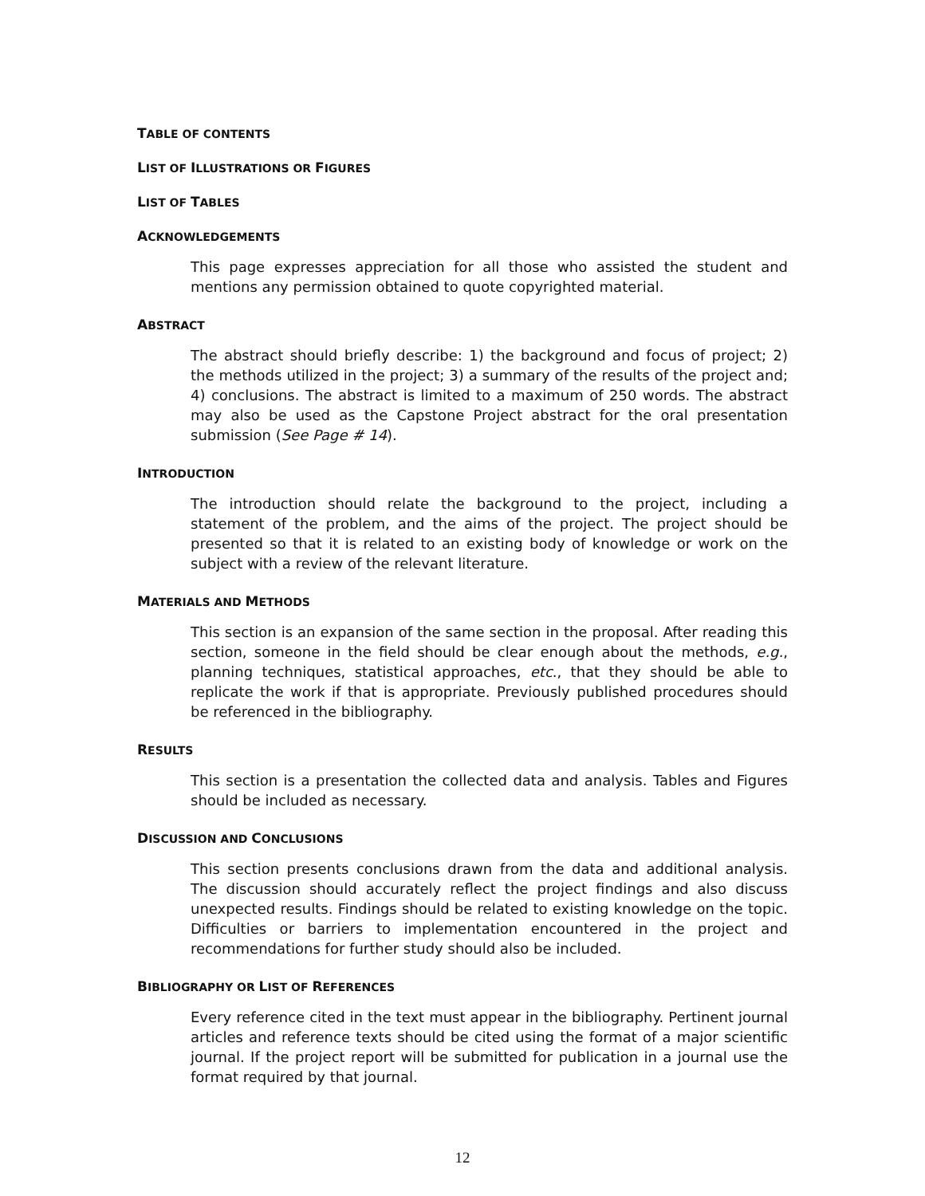TABLE OF CONTENTS
LIST OF ILLUSTRATIONS OR FIGURES
LIST OF TABLES
ACKNOWLEDGEMENTS
This page expresses appreciation for all those who assisted the student and mentions any permission obtained to quote copyrighted material.
ABSTRACT
The abstract should briefly describe: 1) the background and focus of project; 2) the methods utilized in the project; 3) a summary of the results of the project and; 4) conclusions. The abstract is limited to a maximum of 250 words. The abstract may also be used as the Capstone Project abstract for the oral presentation submission (See Page # 14).
INTRODUCTION
The introduction should relate the background to the project, including a statement of the problem, and the aims of the project. The project should be presented so that it is related to an existing body of knowledge or work on the subject with a review of the relevant literature.
MATERIALS AND METHODS
This section is an expansion of the same section in the proposal. After reading this section, someone in the field should be clear enough about the methods, e.g., planning techniques, statistical approaches, etc., that they should be able to replicate the work if that is appropriate. Previously published procedures should be referenced in the bibliography.
RESULTS
This section is a presentation the collected data and analysis. Tables and Figures should be included as necessary.
DISCUSSION AND CONCLUSIONS
This section presents conclusions drawn from the data and additional analysis. The discussion should accurately reflect the project findings and also discuss unexpected results. Findings should be related to existing knowledge on the topic. Difficulties or barriers to implementation encountered in the project and recommendations for further study should also be included.
BIBLIOGRAPHY OR LIST OF REFERENCES
Every reference cited in the text must appear in the bibliography. Pertinent journal articles and reference texts should be cited using the format of a major scientific journal. If the project report will be submitted for publication in a journal use the format required by that journal.
12